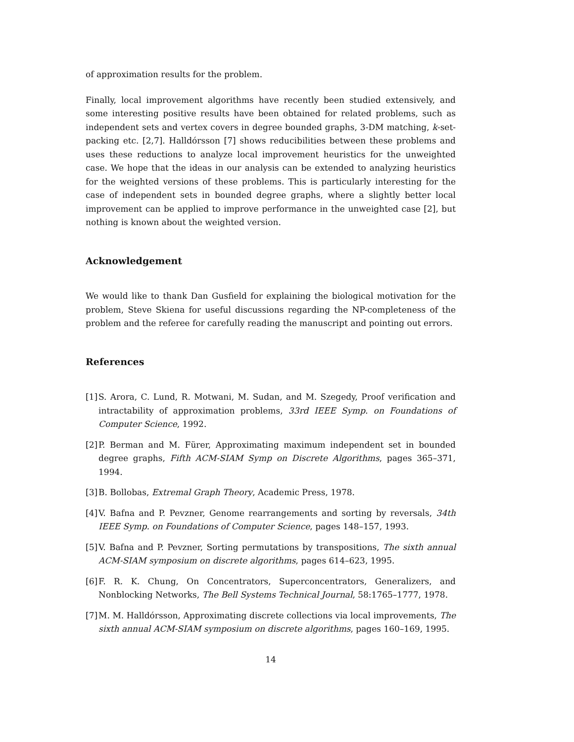of approximation results for the problem.
Finally, local improvement algorithms have recently been studied extensively, and some interesting positive results have been obtained for related problems, such as independent sets and vertex covers in degree bounded graphs, 3-DM matching, k-set-packing etc. [2,7]. Halldórsson [7] shows reducibilities between these problems and uses these reductions to analyze local improvement heuristics for the unweighted case. We hope that the ideas in our analysis can be extended to analyzing heuristics for the weighted versions of these problems. This is particularly interesting for the case of independent sets in bounded degree graphs, where a slightly better local improvement can be applied to improve performance in the unweighted case [2], but nothing is known about the weighted version.
Acknowledgement
We would like to thank Dan Gusfield for explaining the biological motivation for the problem, Steve Skiena for useful discussions regarding the NP-completeness of the problem and the referee for carefully reading the manuscript and pointing out errors.
References
[1] S. Arora, C. Lund, R. Motwani, M. Sudan, and M. Szegedy, Proof verification and intractability of approximation problems, 33rd IEEE Symp. on Foundations of Computer Science, 1992.
[2] P. Berman and M. Fürer, Approximating maximum independent set in bounded degree graphs, Fifth ACM-SIAM Symp on Discrete Algorithms, pages 365–371, 1994.
[3] B. Bollobas, Extremal Graph Theory, Academic Press, 1978.
[4] V. Bafna and P. Pevzner, Genome rearrangements and sorting by reversals, 34th IEEE Symp. on Foundations of Computer Science, pages 148–157, 1993.
[5] V. Bafna and P. Pevzner, Sorting permutations by transpositions, The sixth annual ACM-SIAM symposium on discrete algorithms, pages 614–623, 1995.
[6] F. R. K. Chung, On Concentrators, Superconcentrators, Generalizers, and Nonblocking Networks, The Bell Systems Technical Journal, 58:1765–1777, 1978.
[7] M. M. Halldórsson, Approximating discrete collections via local improvements, The sixth annual ACM-SIAM symposium on discrete algorithms, pages 160–169, 1995.
14